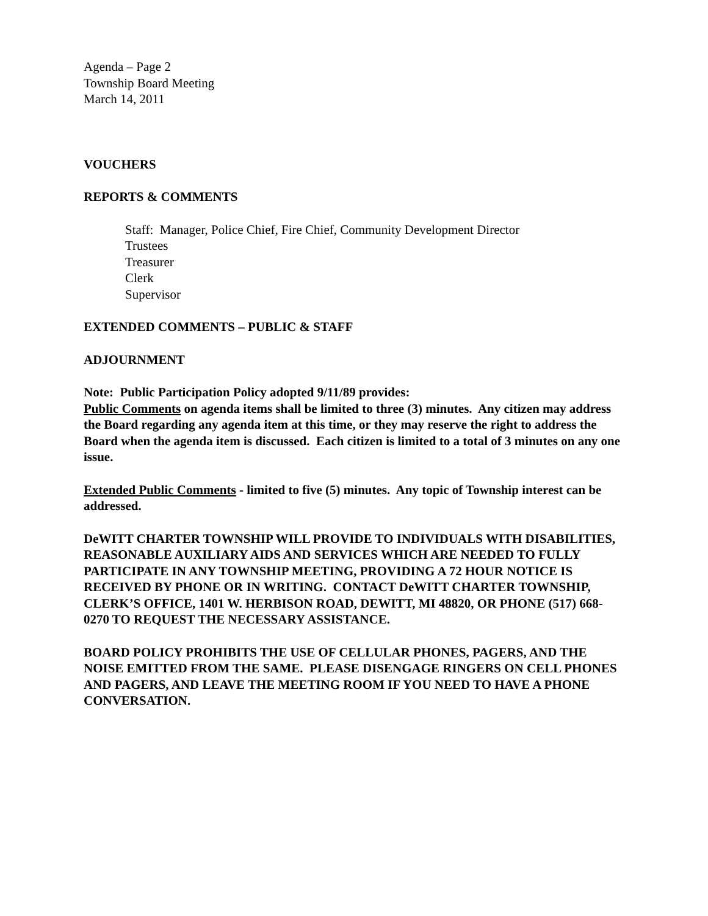Agenda – Page 2
Township Board Meeting
March 14, 2011
VOUCHERS
REPORTS & COMMENTS
Staff: Manager, Police Chief, Fire Chief, Community Development Director
Trustees
Treasurer
Clerk
Supervisor
EXTENDED COMMENTS – PUBLIC & STAFF
ADJOURNMENT
Note: Public Participation Policy adopted 9/11/89 provides:
Public Comments on agenda items shall be limited to three (3) minutes. Any citizen may address the Board regarding any agenda item at this time, or they may reserve the right to address the Board when the agenda item is discussed. Each citizen is limited to a total of 3 minutes on any one issue.
Extended Public Comments - limited to five (5) minutes. Any topic of Township interest can be addressed.
DeWITT CHARTER TOWNSHIP WILL PROVIDE TO INDIVIDUALS WITH DISABILITIES, REASONABLE AUXILIARY AIDS AND SERVICES WHICH ARE NEEDED TO FULLY PARTICIPATE IN ANY TOWNSHIP MEETING, PROVIDING A 72 HOUR NOTICE IS RECEIVED BY PHONE OR IN WRITING. CONTACT DeWITT CHARTER TOWNSHIP, CLERK’S OFFICE, 1401 W. HERBISON ROAD, DEWITT, MI 48820, OR PHONE (517) 668-0270 TO REQUEST THE NECESSARY ASSISTANCE.
BOARD POLICY PROHIBITS THE USE OF CELLULAR PHONES, PAGERS, AND THE NOISE EMITTED FROM THE SAME. PLEASE DISENGAGE RINGERS ON CELL PHONES AND PAGERS, AND LEAVE THE MEETING ROOM IF YOU NEED TO HAVE A PHONE CONVERSATION.